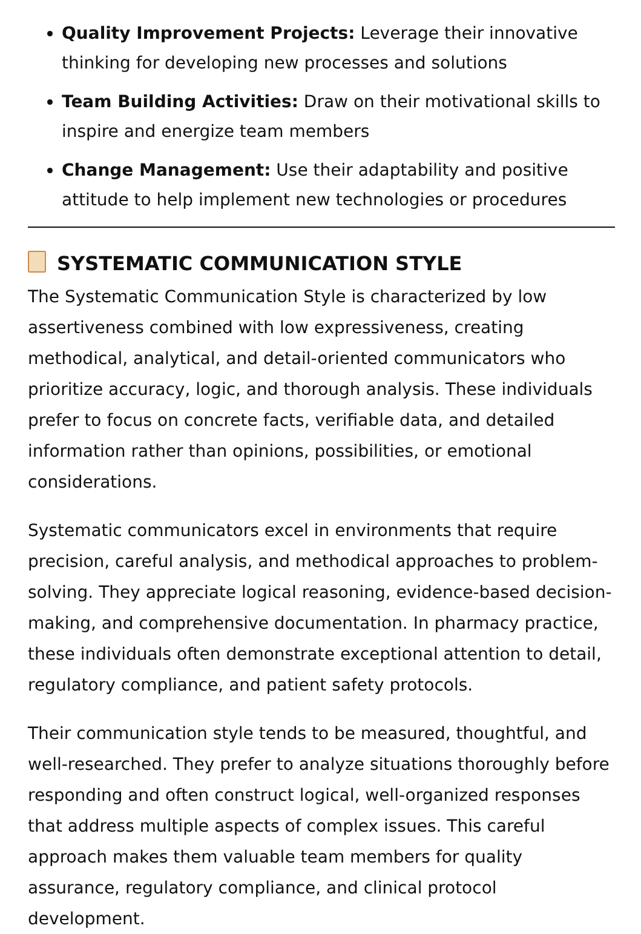Quality Improvement Projects: Leverage their innovative thinking for developing new processes and solutions
Team Building Activities: Draw on their motivational skills to inspire and energize team members
Change Management: Use their adaptability and positive attitude to help implement new technologies or procedures
SYSTEMATIC COMMUNICATION STYLE
The Systematic Communication Style is characterized by low assertiveness combined with low expressiveness, creating methodical, analytical, and detail-oriented communicators who prioritize accuracy, logic, and thorough analysis. These individuals prefer to focus on concrete facts, verifiable data, and detailed information rather than opinions, possibilities, or emotional considerations.
Systematic communicators excel in environments that require precision, careful analysis, and methodical approaches to problem-solving. They appreciate logical reasoning, evidence-based decision-making, and comprehensive documentation. In pharmacy practice, these individuals often demonstrate exceptional attention to detail, regulatory compliance, and patient safety protocols.
Their communication style tends to be measured, thoughtful, and well-researched. They prefer to analyze situations thoroughly before responding and often construct logical, well-organized responses that address multiple aspects of complex issues. This careful approach makes them valuable team members for quality assurance, regulatory compliance, and clinical protocol development.